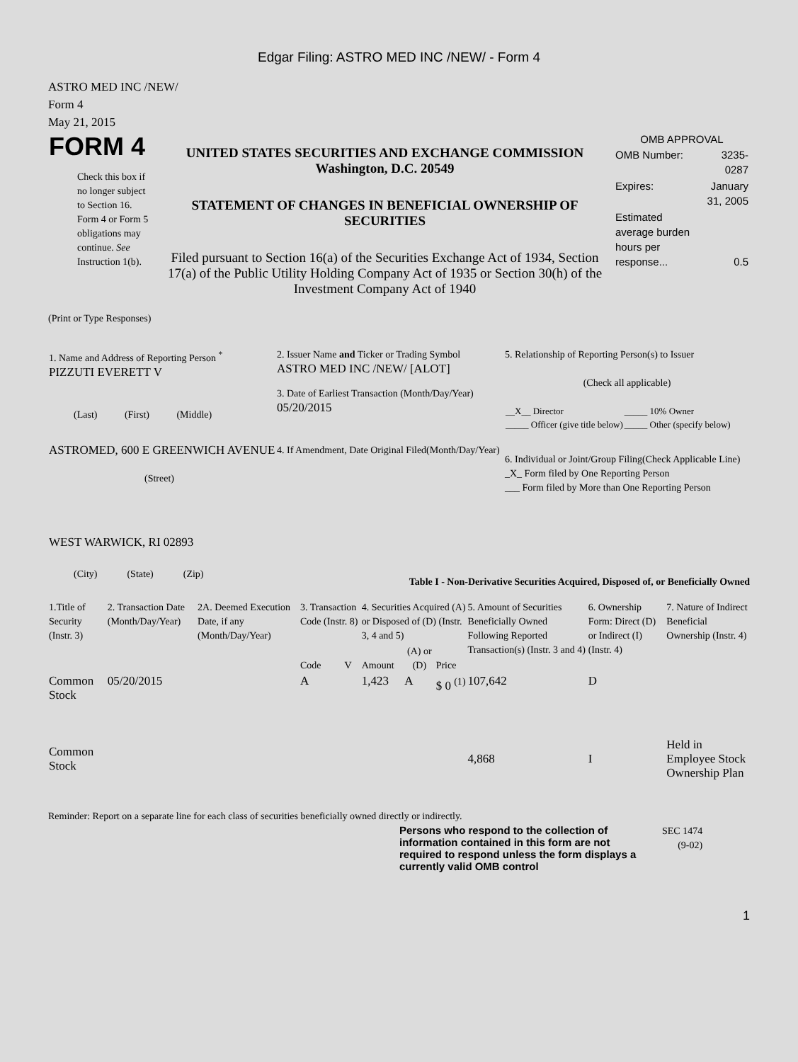Edgar Filing: ASTRO MED INC /NEW/ - Form 4
ASTRO MED INC /NEW/
Form 4
May 21, 2015
| FORM 4 Check this box if no longer subject to Section 16. Form 4 or Form 5 obligations may continue. See Instruction 1(b). | UNITED STATES SECURITIES AND EXCHANGE COMMISSION Washington, D.C. 20549 STATEMENT OF CHANGES IN BENEFICIAL OWNERSHIP OF SECURITIES Filed pursuant to Section 16(a) of the Securities Exchange Act of 1934, Section 17(a) of the Public Utility Holding Company Act of 1935 or Section 30(h) of the Investment Company Act of 1940 | OMB APPROVAL / OMB Number: / 3235-0287 / / Expires: / January 31, 2005 / / Estimated average burden hours per response... / 0.5 / |
(Print or Type Responses)
| 1. Name and Address of Reporting Person <sup>*</sup> PIZZUTI EVERETT V (Last) (First) (Middle) ASTROMED, 600 E GREENWICH AVENUE (Street) WEST WARWICK, RI 02893 (City) (State) (Zip) | 2. Issuer Name and Ticker or Trading Symbol ASTRO MED INC /NEW/ [ALOT] 3. Date of Earliest Transaction (Month/Day/Year) 05/20/2015 4. If Amendment, Date Original Filed(Month/Day/Year) | 5. Relationship of Reporting Person(s) to Issuer (Check all applicable) / __X__ Director / _____ 10% Owner / / _____ Officer (give title below) / _____ Other (specify below) / 6. Individual or Joint/Group Filing(Check Applicable Line) _X_ Form filed by One Reporting Person ___ Form filed by More than One Reporting Person |
Table I - Non-Derivative Securities Acquired, Disposed of, or Beneficially Owned
| 1.Title of Security (Instr. 3) | 2. Transaction Date (Month/Day/Year) | 2A. Deemed Execution Date, if any (Month/Day/Year) | 3. Transaction Code (Instr. 8) | | 4. Securities Acquired (A) or Disposed of (D) (Instr. 3, 4 and 5) | | | 5. Amount of Securities Beneficially Owned Following Reported Transaction(s) (Instr. 3 and 4) | 6. Ownership Form: Direct (D) or Indirect (I) (Instr. 4) | 7. Nature of Indirect Beneficial Ownership (Instr. 4) |
| --- | --- | --- | --- | --- | --- | --- | --- | --- | --- | --- |
| | | | Code | V | Amount | (A) or (D) | Price | | | |
| Common Stock | 05/20/2015 | | A | | 1,423 | A | $ 0 <sup>(1)</sup> | 107,642 | D | |
| Common Stock | | | | | | | | 4,868 | I | Held in Employee Stock Ownership Plan |
Reminder: Report on a separate line for each class of securities beneficially owned directly or indirectly.
| Persons who respond to the collection of information contained in this form are not required to respond unless the form displays a currently valid OMB control | SEC 1474 (9-02) |
1